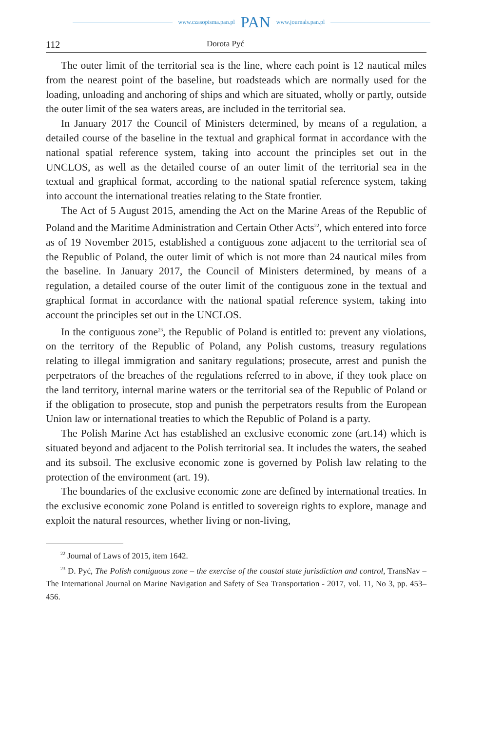www.czasopisma.pan.pl PAN www.journals.pan.pl
112 Dorota Pyć
The outer limit of the territorial sea is the line, where each point is 12 nautical miles from the nearest point of the baseline, but roadsteads which are normally used for the loading, unloading and anchoring of ships and which are situated, wholly or partly, outside the outer limit of the sea waters areas, are included in the territorial sea.
In January 2017 the Council of Ministers determined, by means of a regulation, a detailed course of the baseline in the textual and graphical format in accordance with the national spatial reference system, taking into account the principles set out in the UNCLOS, as well as the detailed course of an outer limit of the territorial sea in the textual and graphical format, according to the national spatial reference system, taking into account the international treaties relating to the State frontier.
The Act of 5 August 2015, amending the Act on the Marine Areas of the Republic of Poland and the Maritime Administration and Certain Other Acts<sup>22</sup>, which entered into force as of 19 November 2015, established a contiguous zone adjacent to the territorial sea of the Republic of Poland, the outer limit of which is not more than 24 nautical miles from the baseline. In January 2017, the Council of Ministers determined, by means of a regulation, a detailed course of the outer limit of the contiguous zone in the textual and graphical format in accordance with the national spatial reference system, taking into account the principles set out in the UNCLOS.
In the contiguous zone<sup>23</sup>, the Republic of Poland is entitled to: prevent any violations, on the territory of the Republic of Poland, any Polish customs, treasury regulations relating to illegal immigration and sanitary regulations; prosecute, arrest and punish the perpetrators of the breaches of the regulations referred to in above, if they took place on the land territory, internal marine waters or the territorial sea of the Republic of Poland or if the obligation to prosecute, stop and punish the perpetrators results from the European Union law or international treaties to which the Republic of Poland is a party.
The Polish Marine Act has established an exclusive economic zone (art.14) which is situated beyond and adjacent to the Polish territorial sea. It includes the waters, the seabed and its subsoil. The exclusive economic zone is governed by Polish law relating to the protection of the environment (art. 19).
The boundaries of the exclusive economic zone are defined by international treaties. In the exclusive economic zone Poland is entitled to sovereign rights to explore, manage and exploit the natural resources, whether living or non-living,
<sup>22</sup> Journal of Laws of 2015, item 1642.
<sup>23</sup> D. Pyć, The Polish contiguous zone – the exercise of the coastal state jurisdiction and control, TransNav – The International Journal on Marine Navigation and Safety of Sea Transportation - 2017, vol. 11, No 3, pp. 453–456.